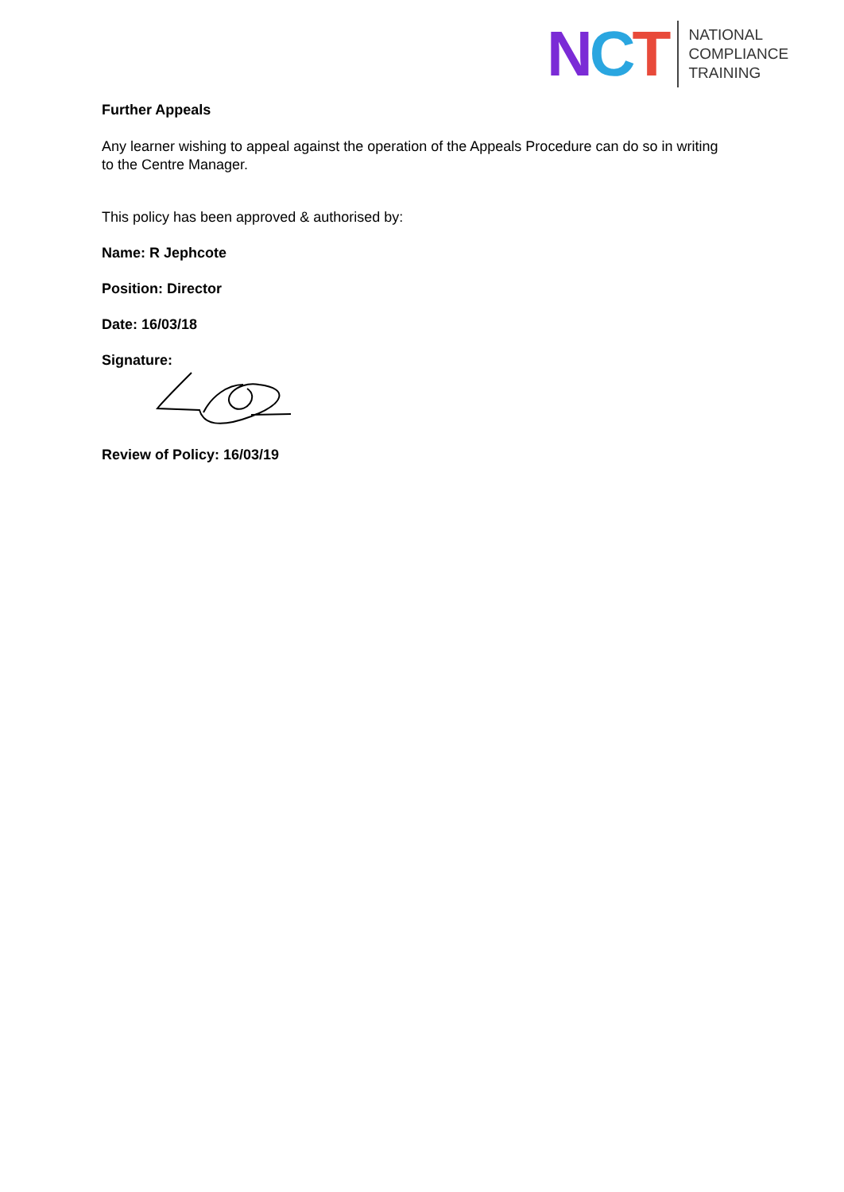NCT
NATIONAL
COMPLIANCE
TRAINING
Further Appeals
Any learner wishing to appeal against the operation of the Appeals Procedure can do so in writing to the Centre Manager.
This policy has been approved & authorised by:
Name: R Jephcote
Position: Director
Date: 16/03/18
Signature:
Review of Policy: 16/03/19